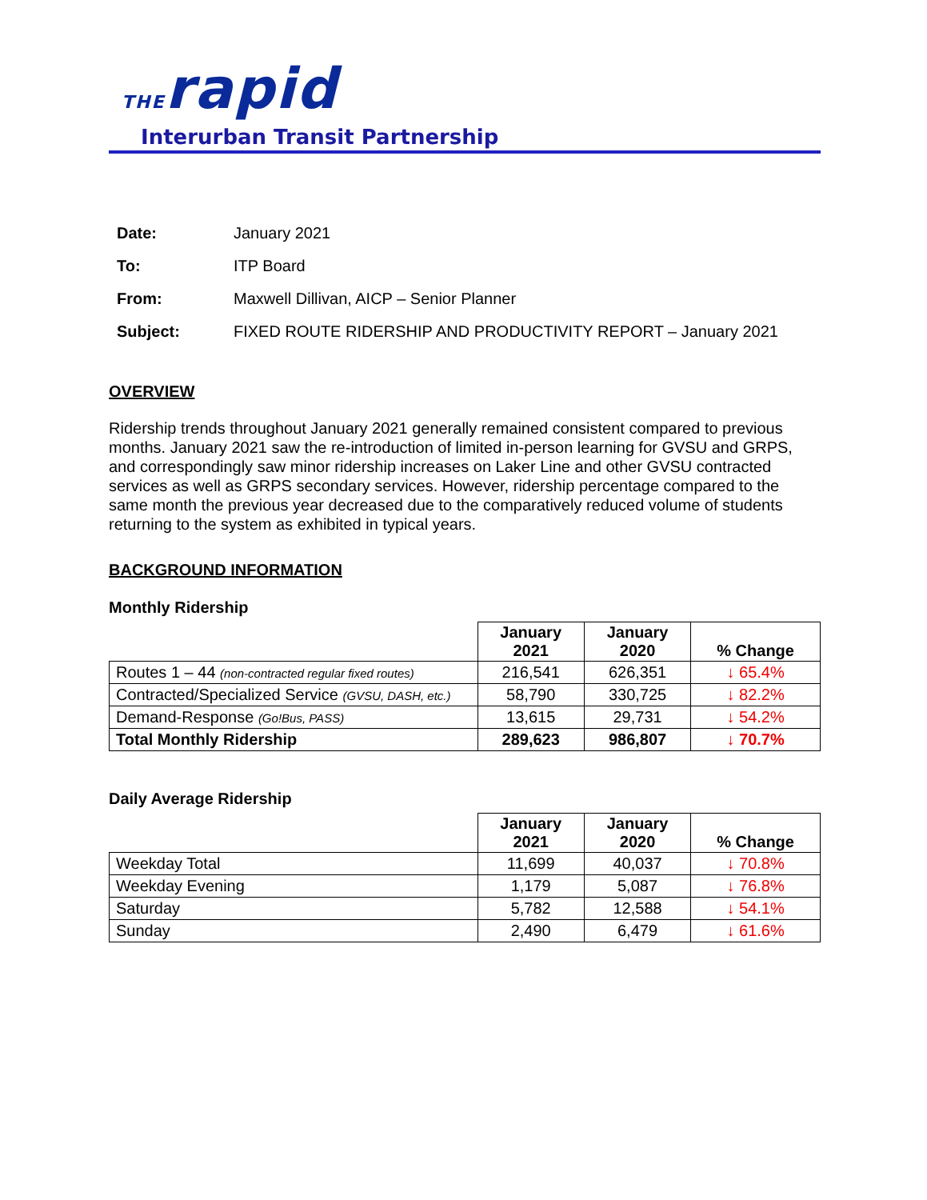THErapid
Interurban Transit Partnership
Date: January 2021
To: ITP Board
From: Maxwell Dillivan, AICP – Senior Planner
Subject: FIXED ROUTE RIDERSHIP AND PRODUCTIVITY REPORT – January 2021
OVERVIEW
Ridership trends throughout January 2021 generally remained consistent compared to previous months. January 2021 saw the re-introduction of limited in-person learning for GVSU and GRPS, and correspondingly saw minor ridership increases on Laker Line and other GVSU contracted services as well as GRPS secondary services. However, ridership percentage compared to the same month the previous year decreased due to the comparatively reduced volume of students returning to the system as exhibited in typical years.
BACKGROUND INFORMATION
Monthly Ridership
| | January 2021 | January 2020 | % Change |
| --- | --- | --- | --- |
| Routes 1 – 44 (non-contracted regular fixed routes) | 216,541 | 626,351 | ↓ 65.4% |
| Contracted/Specialized Service (GVSU, DASH, etc.) | 58,790 | 330,725 | ↓ 82.2% |
| Demand-Response (Go!Bus, PASS) | 13,615 | 29,731 | ↓ 54.2% |
| Total Monthly Ridership | 289,623 | 986,807 | ↓ 70.7% |
Daily Average Ridership
| | January 2021 | January 2020 | % Change |
| --- | --- | --- | --- |
| Weekday Total | 11,699 | 40,037 | ↓ 70.8% |
| Weekday Evening | 1,179 | 5,087 | ↓ 76.8% |
| Saturday | 5,782 | 12,588 | ↓ 54.1% |
| Sunday | 2,490 | 6,479 | ↓ 61.6% |